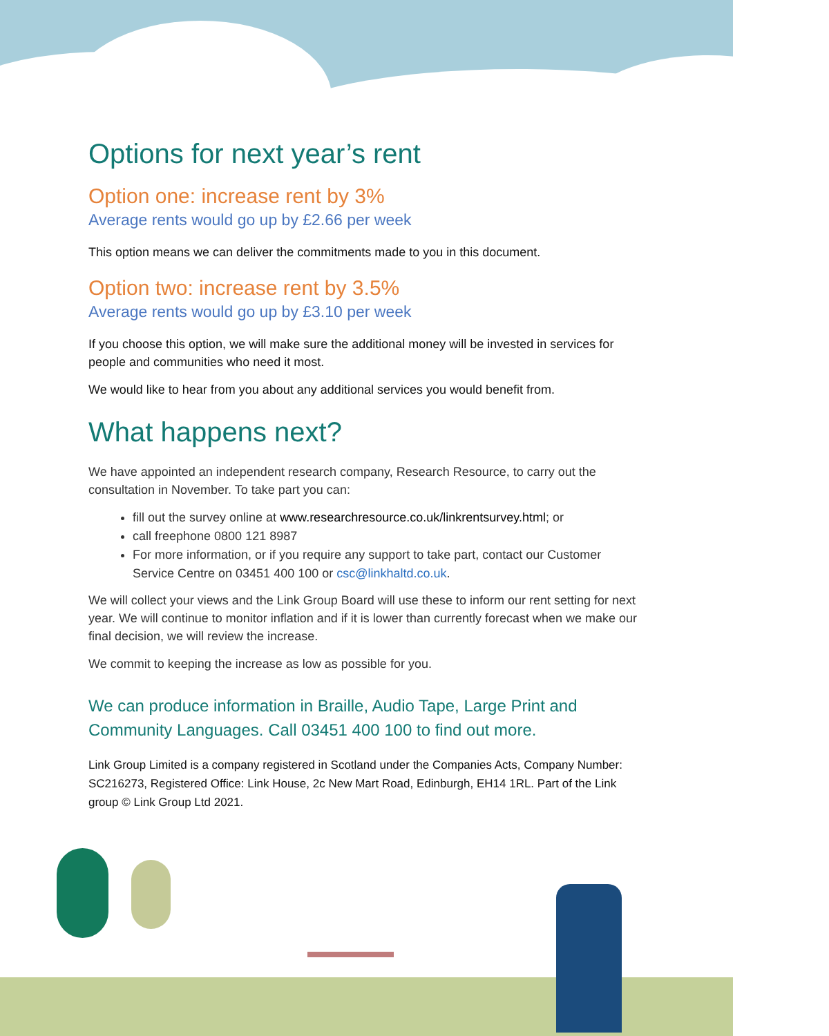Options for next year’s rent
Option one: increase rent by 3%
Average rents would go up by £2.66 per week
This option means we can deliver the commitments made to you in this document.
Option two: increase rent by 3.5%
Average rents would go up by £3.10 per week
If you choose this option, we will make sure the additional money will be invested in services for people and communities who need it most.
We would like to hear from you about any additional services you would benefit from.
What happens next?
We have appointed an independent research company, Research Resource, to carry out the consultation in November. To take part you can:
fill out the survey online at www.researchresource.co.uk/linkrentsurvey.html; or
call freephone 0800 121 8987
For more information, or if you require any support to take part, contact our Customer Service Centre on 03451 400 100 or csc@linkhaltd.co.uk.
We will collect your views and the Link Group Board will use these to inform our rent setting for next year. We will continue to monitor inflation and if it is lower than currently forecast when we make our final decision, we will review the increase.
We commit to keeping the increase as low as possible for you.
We can produce information in Braille, Audio Tape, Large Print and Community Languages. Call 03451 400 100 to find out more.
Link Group Limited is a company registered in Scotland under the Companies Acts, Company Number: SC216273, Registered Office: Link House, 2c New Mart Road, Edinburgh, EH14 1RL. Part of the Link group © Link Group Ltd 2021.